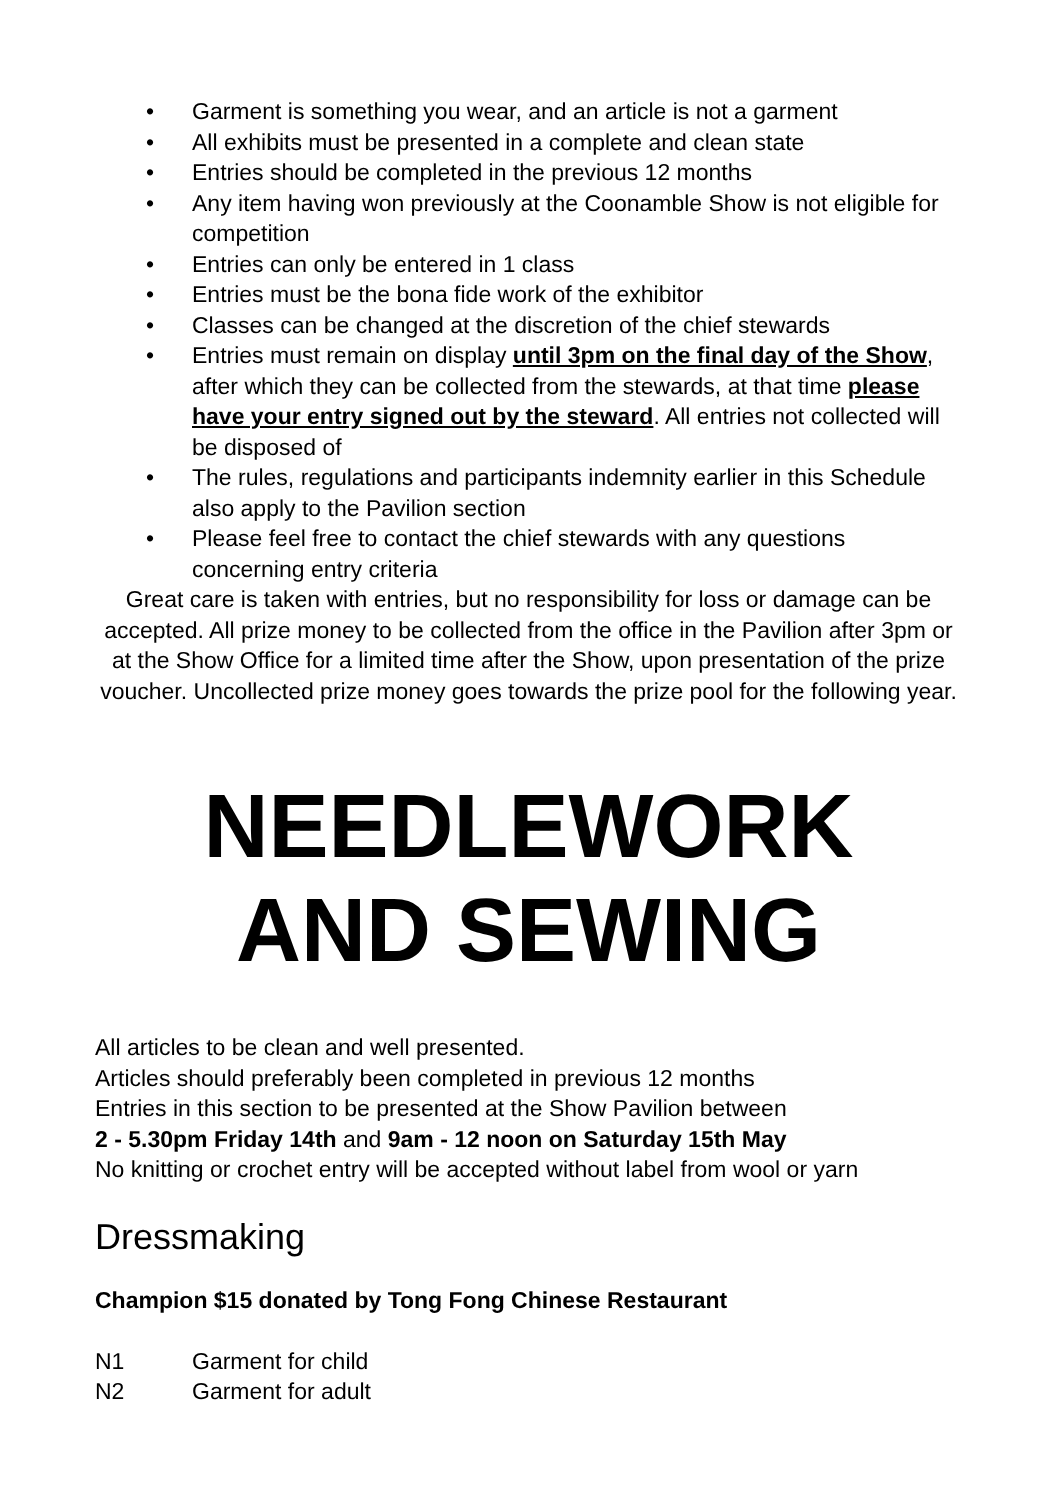• Garment is something you wear, and an article is not a garment
• All exhibits must be presented in a complete and clean state
• Entries should be completed in the previous 12 months
• Any item having won previously at the Coonamble Show is not eligible for competition
• Entries can only be entered in 1 class
• Entries must be the bona fide work of the exhibitor
• Classes can be changed at the discretion of the chief stewards
• Entries must remain on display until 3pm on the final day of the Show, after which they can be collected from the stewards, at that time please have your entry signed out by the steward. All entries not collected will be disposed of
• The rules, regulations and participants indemnity earlier in this Schedule also apply to the Pavilion section
• Please feel free to contact the chief stewards with any questions concerning entry criteria
Great care is taken with entries, but no responsibility for loss or damage can be accepted. All prize money to be collected from the office in the Pavilion after 3pm or at the Show Office for a limited time after the Show, upon presentation of the prize voucher. Uncollected prize money goes towards the prize pool for the following year.
NEEDLEWORK
AND SEWING
All articles to be clean and well presented.
Articles should preferably been completed in previous 12 months
Entries in this section to be presented at the Show Pavilion between
2 - 5.30pm Friday 14th and 9am - 12 noon on Saturday 15th May
No knitting or crochet entry will be accepted without label from wool or yarn
Dressmaking
Champion $15 donated by Tong Fong Chinese Restaurant
N1 Garment for child
N2 Garment for adult